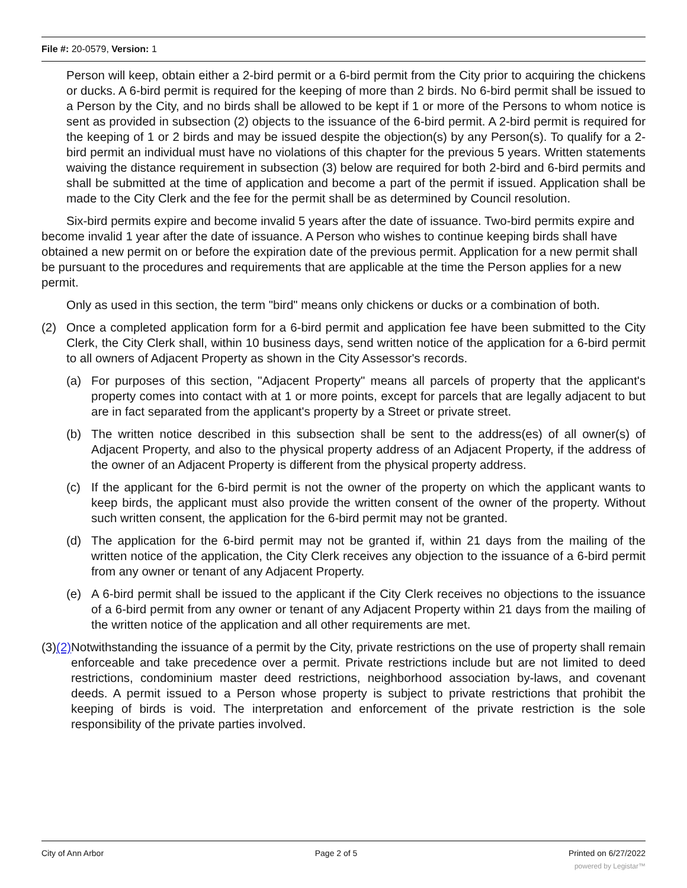File #: 20-0579, Version: 1
Person will keep, obtain either a 2-bird permit or a 6-bird permit from the City prior to acquiring the chickens or ducks. A 6-bird permit is required for the keeping of more than 2 birds. No 6-bird permit shall be issued to a Person by the City, and no birds shall be allowed to be kept if 1 or more of the Persons to whom notice is sent as provided in subsection (2) objects to the issuance of the 6-bird permit. A 2-bird permit is required for the keeping of 1 or 2 birds and may be issued despite the objection(s) by any Person(s). To qualify for a 2-bird permit an individual must have no violations of this chapter for the previous 5 years. Written statements waiving the distance requirement in subsection (3) below are required for both 2-bird and 6-bird permits and shall be submitted at the time of application and become a part of the permit if issued. Application shall be made to the City Clerk and the fee for the permit shall be as determined by Council resolution.
Six-bird permits expire and become invalid 5 years after the date of issuance. Two-bird permits expire and become invalid 1 year after the date of issuance. A Person who wishes to continue keeping birds shall have obtained a new permit on or before the expiration date of the previous permit. Application for a new permit shall be pursuant to the procedures and requirements that are applicable at the time the Person applies for a new permit.
Only as used in this section, the term "bird" means only chickens or ducks or a combination of both.
(2) Once a completed application form for a 6-bird permit and application fee have been submitted to the City Clerk, the City Clerk shall, within 10 business days, send written notice of the application for a 6-bird permit to all owners of Adjacent Property as shown in the City Assessor's records.
(a) For purposes of this section, "Adjacent Property" means all parcels of property that the applicant's property comes into contact with at 1 or more points, except for parcels that are legally adjacent to but are in fact separated from the applicant's property by a Street or private street.
(b) The written notice described in this subsection shall be sent to the address(es) of all owner(s) of Adjacent Property, and also to the physical property address of an Adjacent Property, if the address of the owner of an Adjacent Property is different from the physical property address.
(c) If the applicant for the 6-bird permit is not the owner of the property on which the applicant wants to keep birds, the applicant must also provide the written consent of the owner of the property. Without such written consent, the application for the 6-bird permit may not be granted.
(d) The application for the 6-bird permit may not be granted if, within 21 days from the mailing of the written notice of the application, the City Clerk receives any objection to the issuance of a 6-bird permit from any owner or tenant of any Adjacent Property.
(e) A 6-bird permit shall be issued to the applicant if the City Clerk receives no objections to the issuance of a 6-bird permit from any owner or tenant of any Adjacent Property within 21 days from the mailing of the written notice of the application and all other requirements are met.
(3)(2) Notwithstanding the issuance of a permit by the City, private restrictions on the use of property shall remain enforceable and take precedence over a permit. Private restrictions include but are not limited to deed restrictions, condominium master deed restrictions, neighborhood association by-laws, and covenant deeds. A permit issued to a Person whose property is subject to private restrictions that prohibit the keeping of birds is void. The interpretation and enforcement of the private restriction is the sole responsibility of the private parties involved.
City of Ann Arbor Page 2 of 5 Printed on 6/27/2022
powered by Legistar™